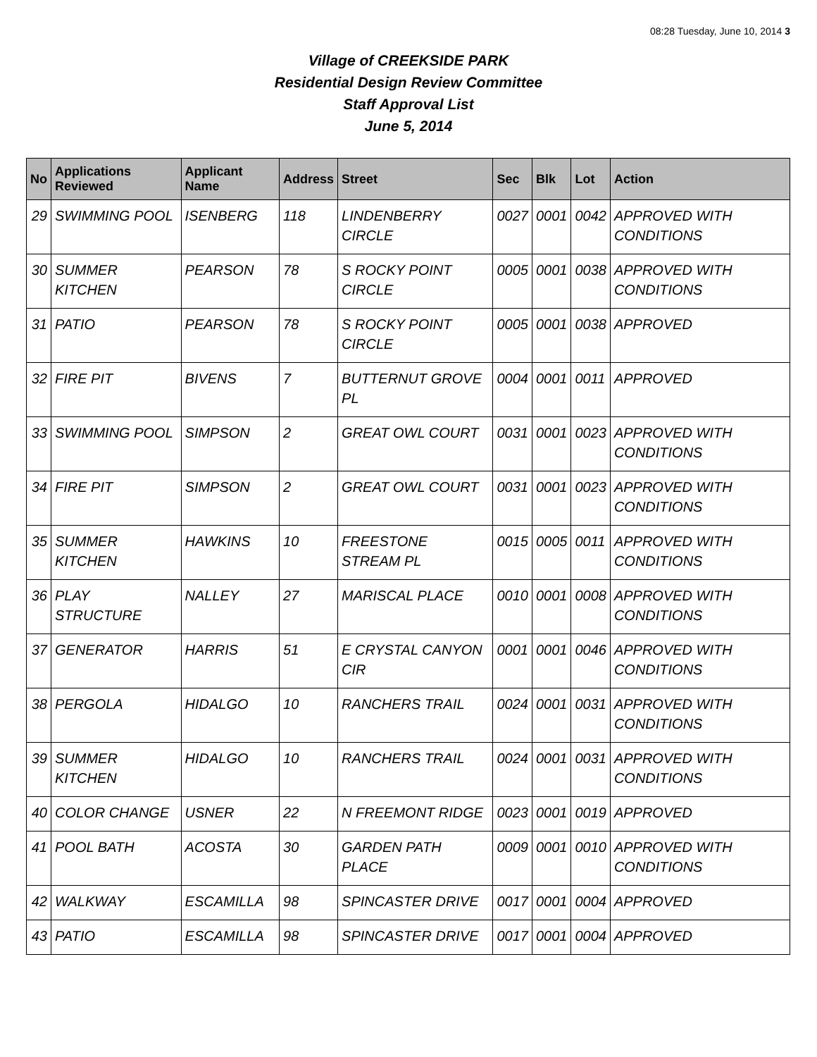08:28 Tuesday, June 10, 2014 3
Village of CREEKSIDE PARK
Residential Design Review Committee
Staff Approval List
June 5, 2014
| No | Applications Reviewed | Applicant Name | Address | Street | Sec | Blk | Lot | Action |
| --- | --- | --- | --- | --- | --- | --- | --- | --- |
| 29 | SWIMMING POOL | ISENBERG | 118 | LINDENBERRY CIRCLE | 0027 | 0001 | 0042 | APPROVED WITH CONDITIONS |
| 30 | SUMMER KITCHEN | PEARSON | 78 | S ROCKY POINT CIRCLE | 0005 | 0001 | 0038 | APPROVED WITH CONDITIONS |
| 31 | PATIO | PEARSON | 78 | S ROCKY POINT CIRCLE | 0005 | 0001 | 0038 | APPROVED |
| 32 | FIRE PIT | BIVENS | 7 | BUTTERNUT GROVE PL | 0004 | 0001 | 0011 | APPROVED |
| 33 | SWIMMING POOL | SIMPSON | 2 | GREAT OWL COURT | 0031 | 0001 | 0023 | APPROVED WITH CONDITIONS |
| 34 | FIRE PIT | SIMPSON | 2 | GREAT OWL COURT | 0031 | 0001 | 0023 | APPROVED WITH CONDITIONS |
| 35 | SUMMER KITCHEN | HAWKINS | 10 | FREESTONE STREAM PL | 0015 | 0005 | 0011 | APPROVED WITH CONDITIONS |
| 36 | PLAY STRUCTURE | NALLEY | 27 | MARISCAL PLACE | 0010 | 0001 | 0008 | APPROVED WITH CONDITIONS |
| 37 | GENERATOR | HARRIS | 51 | E CRYSTAL CANYON CIR | 0001 | 0001 | 0046 | APPROVED WITH CONDITIONS |
| 38 | PERGOLA | HIDALGO | 10 | RANCHERS TRAIL | 0024 | 0001 | 0031 | APPROVED WITH CONDITIONS |
| 39 | SUMMER KITCHEN | HIDALGO | 10 | RANCHERS TRAIL | 0024 | 0001 | 0031 | APPROVED WITH CONDITIONS |
| 40 | COLOR CHANGE | USNER | 22 | N FREEMONT RIDGE | 0023 | 0001 | 0019 | APPROVED |
| 41 | POOL BATH | ACOSTA | 30 | GARDEN PATH PLACE | 0009 | 0001 | 0010 | APPROVED WITH CONDITIONS |
| 42 | WALKWAY | ESCAMILLA | 98 | SPINCASTER DRIVE | 0017 | 0001 | 0004 | APPROVED |
| 43 | PATIO | ESCAMILLA | 98 | SPINCASTER DRIVE | 0017 | 0001 | 0004 | APPROVED |